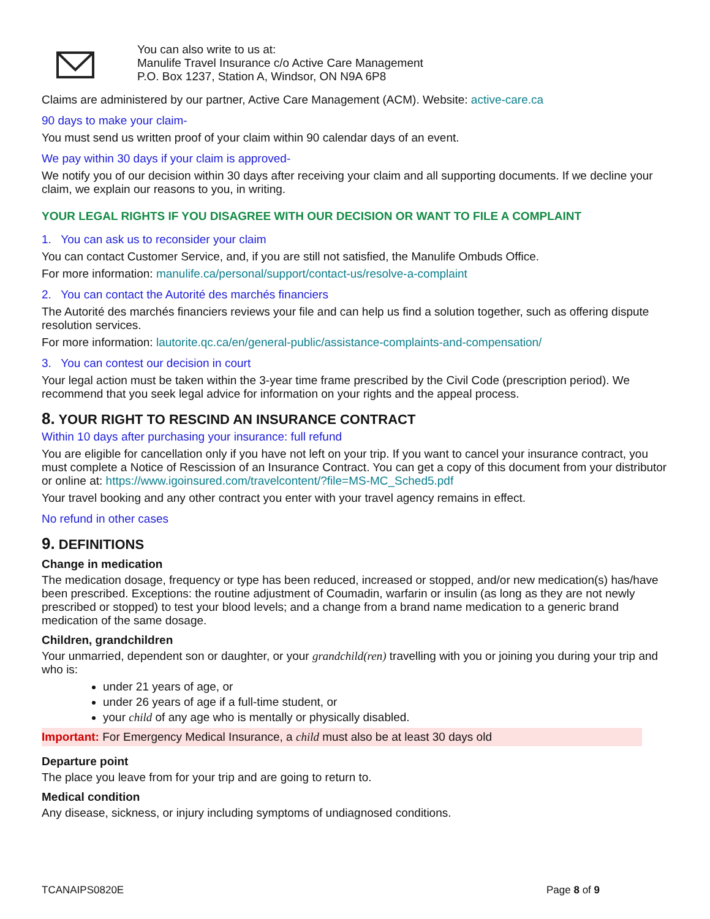You can also write to us at:
Manulife Travel Insurance c/o Active Care Management
P.O. Box 1237, Station A, Windsor, ON N9A 6P8
Claims are administered by our partner, Active Care Management (ACM). Website: active-care.ca
90 days to make your claim-
You must send us written proof of your claim within 90 calendar days of an event.
We pay within 30 days if your claim is approved-
We notify you of our decision within 30 days after receiving your claim and all supporting documents. If we decline your claim, we explain our reasons to you, in writing.
YOUR LEGAL RIGHTS IF YOU DISAGREE WITH OUR DECISION OR WANT TO FILE A COMPLAINT
1. You can ask us to reconsider your claim
You can contact Customer Service, and, if you are still not satisfied, the Manulife Ombuds Office.
For more information: manulife.ca/personal/support/contact-us/resolve-a-complaint
2. You can contact the Autorité des marchés financiers
The Autorité des marchés financiers reviews your file and can help us find a solution together, such as offering dispute resolution services.
For more information: lautorite.qc.ca/en/general-public/assistance-complaints-and-compensation/
3. You can contest our decision in court
Your legal action must be taken within the 3-year time frame prescribed by the Civil Code (prescription period). We recommend that you seek legal advice for information on your rights and the appeal process.
8. YOUR RIGHT TO RESCIND AN INSURANCE CONTRACT
Within 10 days after purchasing your insurance: full refund
You are eligible for cancellation only if you have not left on your trip. If you want to cancel your insurance contract, you must complete a Notice of Rescission of an Insurance Contract. You can get a copy of this document from your distributor or online at: https://www.igoinsured.com/travelcontent/?file=MS-MC_Sched5.pdf
Your travel booking and any other contract you enter with your travel agency remains in effect.
No refund in other cases
9. DEFINITIONS
Change in medication
The medication dosage, frequency or type has been reduced, increased or stopped, and/or new medication(s) has/have been prescribed. Exceptions: the routine adjustment of Coumadin, warfarin or insulin (as long as they are not newly prescribed or stopped) to test your blood levels; and a change from a brand name medication to a generic brand medication of the same dosage.
Children, grandchildren
Your unmarried, dependent son or daughter, or your grandchild(ren) travelling with you or joining you during your trip and who is:
under 21 years of age, or
under 26 years of age if a full-time student, or
your child of any age who is mentally or physically disabled.
Important: For Emergency Medical Insurance, a child must also be at least 30 days old
Departure point
The place you leave from for your trip and are going to return to.
Medical condition
Any disease, sickness, or injury including symptoms of undiagnosed conditions.
TCANAIPS0820E Page 8 of 9